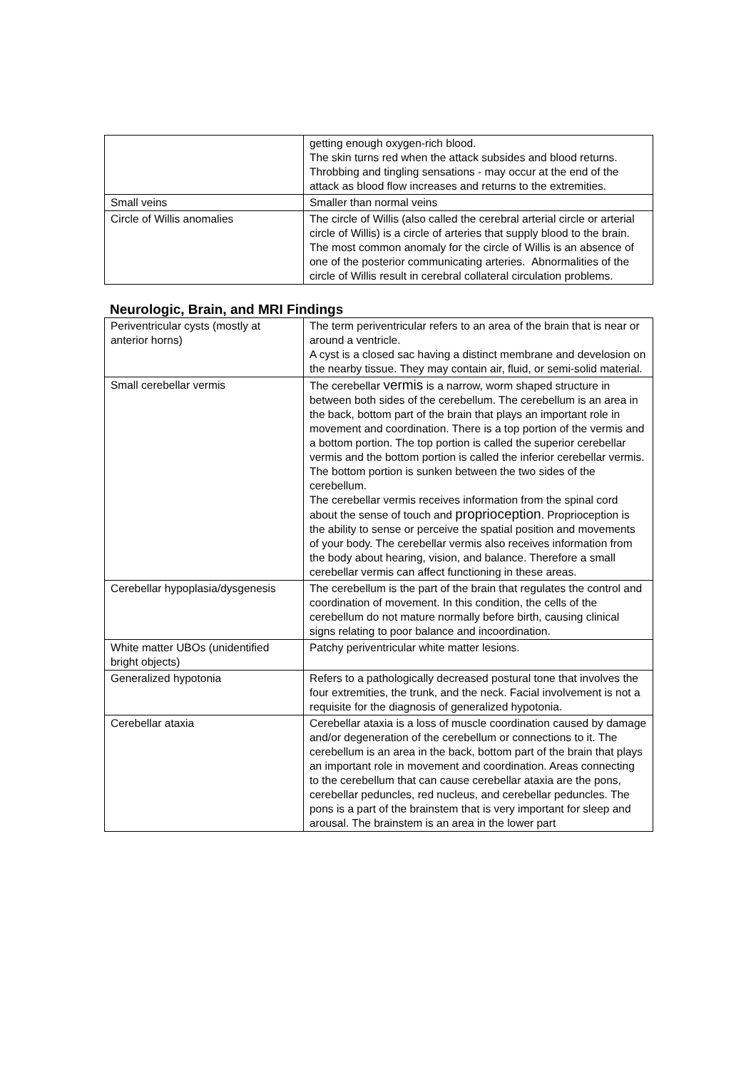| | getting enough oxygen-rich blood. The skin turns red when the attack subsides and blood returns. Throbbing and tingling sensations - may occur at the end of the attack as blood flow increases and returns to the extremities. |
| Small veins | Smaller than normal veins |
| Circle of Willis anomalies | The circle of Willis (also called the cerebral arterial circle or arterial circle of Willis) is a circle of arteries that supply blood to the brain. The most common anomaly for the circle of Willis is an absence of one of the posterior communicating arteries. Abnormalities of the circle of Willis result in cerebral collateral circulation problems. |
Neurologic, Brain, and MRI Findings
| Periventricular cysts (mostly at anterior horns) | The term periventricular refers to an area of the brain that is near or around a ventricle. A cyst is a closed sac having a distinct membrane and develosion on the nearby tissue. They may contain air, fluid, or semi-solid material. |
| Small cerebellar vermis | The cerebellar vermis is a narrow, worm shaped structure in between both sides of the cerebellum. The cerebellum is an area in the back, bottom part of the brain that plays an important role in movement and coordination. There is a top portion of the vermis and a bottom portion. The top portion is called the superior cerebellar vermis and the bottom portion is called the inferior cerebellar vermis. The bottom portion is sunken between the two sides of the cerebellum. The cerebellar vermis receives information from the spinal cord about the sense of touch and proprioception . Proprioception is the ability to sense or perceive the spatial position and movements of your body. The cerebellar vermis also receives information from the body about hearing, vision, and balance. Therefore a small cerebellar vermis can affect functioning in these areas. |
| Cerebellar hypoplasia/dysgenesis | The cerebellum is the part of the brain that regulates the control and coordination of movement. In this condition, the cells of the cerebellum do not mature normally before birth, causing clinical signs relating to poor balance and incoordination. |
| White matter UBOs (unidentified bright objects) | Patchy periventricular white matter lesions. |
| Generalized hypotonia | Refers to a pathologically decreased postural tone that involves the four extremities, the trunk, and the neck. Facial involvement is not a requisite for the diagnosis of generalized hypotonia. |
| Cerebellar ataxia | Cerebellar ataxia is a loss of muscle coordination caused by damage and/or degeneration of the cerebellum or connections to it. The cerebellum is an area in the back, bottom part of the brain that plays an important role in movement and coordination. Areas connecting to the cerebellum that can cause cerebellar ataxia are the pons, cerebellar peduncles, red nucleus, and cerebellar peduncles. The pons is a part of the brainstem that is very important for sleep and arousal. The brainstem is an area in the lower part |